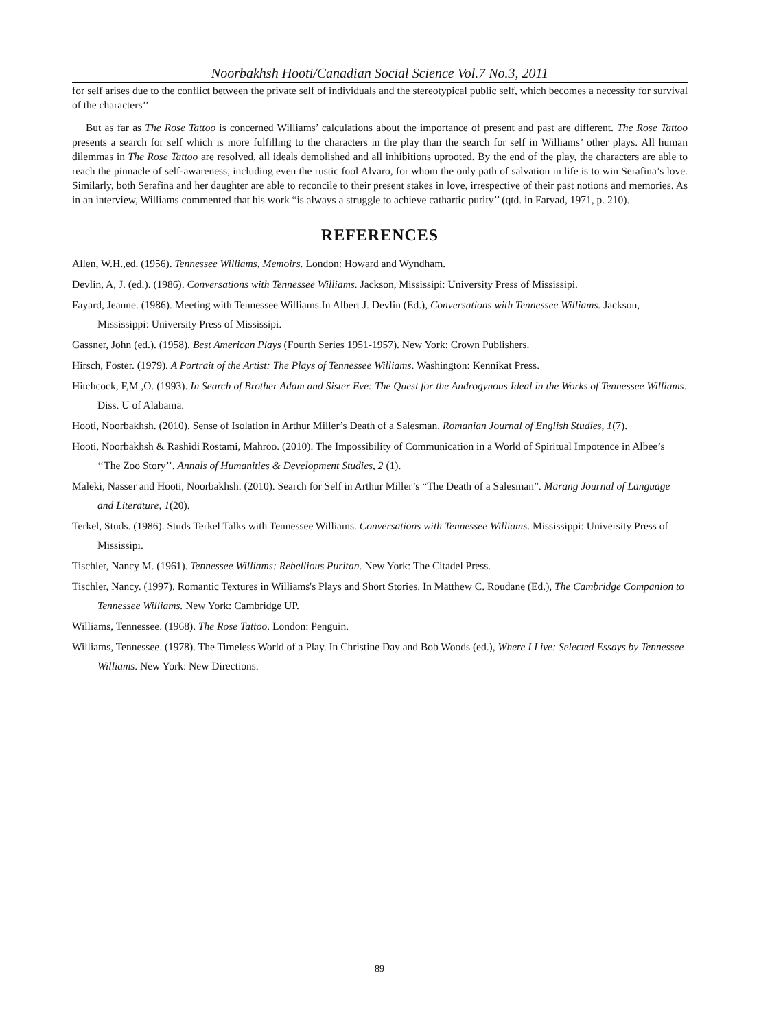Noorbakhsh Hooti/Canadian Social Science Vol.7 No.3, 2011
for self arises due to the conflict between the private self of individuals and the stereotypical public self, which becomes a necessity for survival of the characters’’
But as far as The Rose Tattoo is concerned Williams’ calculations about the importance of present and past are different. The Rose Tattoo presents a search for self which is more fulfilling to the characters in the play than the search for self in Williams’ other plays. All human dilemmas in The Rose Tattoo are resolved, all ideals demolished and all inhibitions uprooted. By the end of the play, the characters are able to reach the pinnacle of self-awareness, including even the rustic fool Alvaro, for whom the only path of salvation in life is to win Serafina’s love. Similarly, both Serafina and her daughter are able to reconcile to their present stakes in love, irrespective of their past notions and memories. As in an interview, Williams commented that his work “is always a struggle to achieve cathartic purity’’ (qtd. in Faryad, 1971, p. 210).
REFERENCES
Allen, W.H.,ed. (1956). Tennessee Williams, Memoirs. London: Howard and Wyndham.
Devlin, A, J. (ed.). (1986). Conversations with Tennessee Williams. Jackson, Mississipi: University Press of Mississipi.
Fayard, Jeanne. (1986). Meeting with Tennessee Williams.In Albert J. Devlin (Ed.), Conversations with Tennessee Williams. Jackson, Mississippi: University Press of Mississipi.
Gassner, John (ed.). (1958). Best American Plays (Fourth Series 1951-1957). New York: Crown Publishers.
Hirsch, Foster. (1979). A Portrait of the Artist: The Plays of Tennessee Williams. Washington: Kennikat Press.
Hitchcock, F,M ,O. (1993). In Search of Brother Adam and Sister Eve: The Quest for the Androgynous Ideal in the Works of Tennessee Williams. Diss. U of Alabama.
Hooti, Noorbakhsh. (2010). Sense of Isolation in Arthur Miller’s Death of a Salesman. Romanian Journal of English Studies, 1(7).
Hooti, Noorbakhsh & Rashidi Rostami, Mahroo. (2010). The Impossibility of Communication in a World of Spiritual Impotence in Albee’s ‘‘The Zoo Story’’. Annals of Humanities & Development Studies, 2 (1).
Maleki, Nasser and Hooti, Noorbakhsh. (2010). Search for Self in Arthur Miller’s “The Death of a Salesman”. Marang Journal of Language and Literature, 1(20).
Terkel, Studs. (1986). Studs Terkel Talks with Tennessee Williams. Conversations with Tennessee Williams. Mississippi: University Press of Mississipi.
Tischler, Nancy M. (1961). Tennessee Williams: Rebellious Puritan. New York: The Citadel Press.
Tischler, Nancy. (1997). Romantic Textures in Williams's Plays and Short Stories. In Matthew C. Roudane (Ed.), The Cambridge Companion to Tennessee Williams. New York: Cambridge UP.
Williams, Tennessee. (1968). The Rose Tattoo. London: Penguin.
Williams, Tennessee. (1978). The Timeless World of a Play. In Christine Day and Bob Woods (ed.), Where I Live: Selected Essays by Tennessee Williams. New York: New Directions.
89